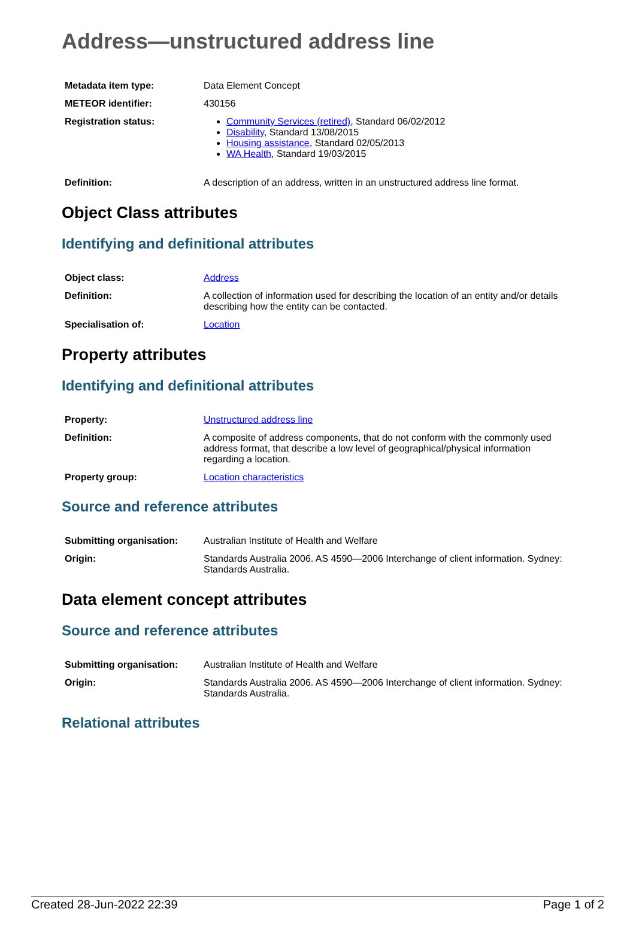Address—unstructured address line
| Metadata item type: | Data Element Concept |
| METEOR identifier: | 430156 |
| Registration status: | Community Services (retired) , Standard 06/02/2012 Disability , Standard 13/08/2015 Housing assistance , Standard 02/05/2013 WA Health , Standard 19/03/2015 |
| Definition: | A description of an address, written in an unstructured address line format. |
Object Class attributes
Identifying and definitional attributes
| Object class: | Address |
| Definition: | A collection of information used for describing the location of an entity and/or details describing how the entity can be contacted. |
| Specialisation of: | Location |
Property attributes
Identifying and definitional attributes
| Property: | Unstructured address line |
| Definition: | A composite of address components, that do not conform with the commonly used address format, that describe a low level of geographical/physical information regarding a location. |
| Property group: | Location characteristics |
Source and reference attributes
| Submitting organisation: | Australian Institute of Health and Welfare |
| Origin: | Standards Australia 2006. AS 4590—2006 Interchange of client information. Sydney: Standards Australia. |
Data element concept attributes
Source and reference attributes
| Submitting organisation: | Australian Institute of Health and Welfare |
| Origin: | Standards Australia 2006. AS 4590—2006 Interchange of client information. Sydney: Standards Australia. |
Relational attributes
Created 28-Jun-2022 22:39 Page 1 of 2